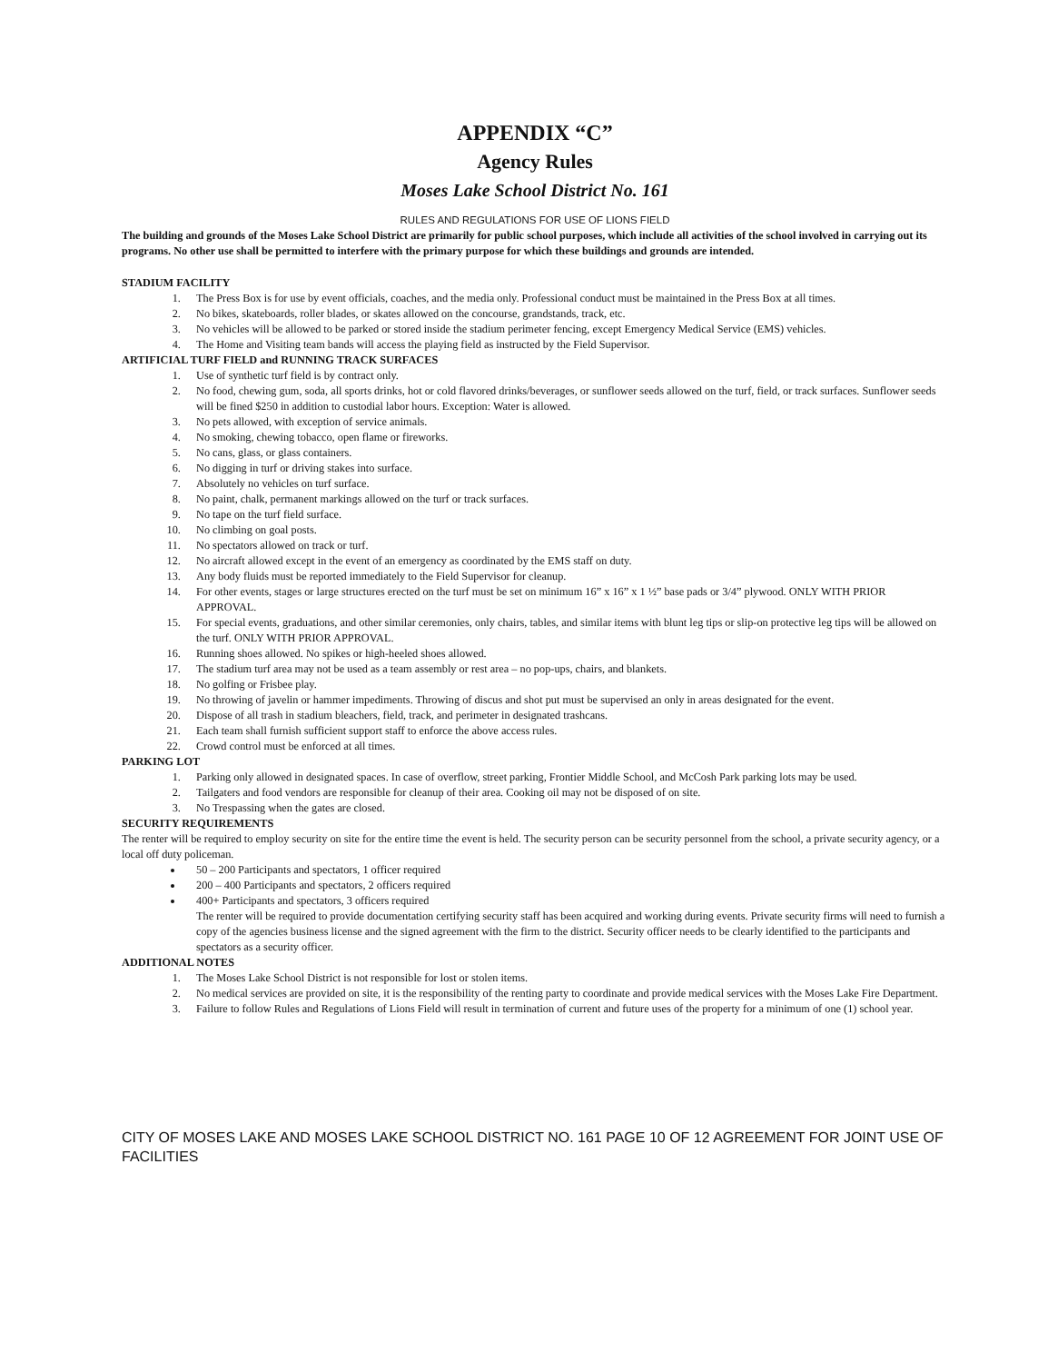APPENDIX “C”
Agency Rules
Moses Lake School District No. 161
RULES AND REGULATIONS FOR USE OF LIONS FIELD
The building and grounds of the Moses Lake School District are primarily for public school purposes, which include all activities of the school involved in carrying out its programs. No other use shall be permitted to interfere with the primary purpose for which these buildings and grounds are intended.
STADIUM FACILITY
1. The Press Box is for use by event officials, coaches, and the media only. Professional conduct must be maintained in the Press Box at all times.
2. No bikes, skateboards, roller blades, or skates allowed on the concourse, grandstands, track, etc.
3. No vehicles will be allowed to be parked or stored inside the stadium perimeter fencing, except Emergency Medical Service (EMS) vehicles.
4. The Home and Visiting team bands will access the playing field as instructed by the Field Supervisor.
ARTIFICIAL TURF FIELD and RUNNING TRACK SURFACES
1. Use of synthetic turf field is by contract only.
2. No food, chewing gum, soda, all sports drinks, hot or cold flavored drinks/beverages, or sunflower seeds allowed on the turf, field, or track surfaces. Sunflower seeds will be fined $250 in addition to custodial labor hours. Exception: Water is allowed.
3. No pets allowed, with exception of service animals.
4. No smoking, chewing tobacco, open flame or fireworks.
5. No cans, glass, or glass containers.
6. No digging in turf or driving stakes into surface.
7. Absolutely no vehicles on turf surface.
8. No paint, chalk, permanent markings allowed on the turf or track surfaces.
9. No tape on the turf field surface.
10. No climbing on goal posts.
11. No spectators allowed on track or turf.
12. No aircraft allowed except in the event of an emergency as coordinated by the EMS staff on duty.
13. Any body fluids must be reported immediately to the Field Supervisor for cleanup.
14. For other events, stages or large structures erected on the turf must be set on minimum 16” x 16” x 1 ½” base pads or 3/4” plywood. ONLY WITH PRIOR APPROVAL.
15. For special events, graduations, and other similar ceremonies, only chairs, tables, and similar items with blunt leg tips or slip-on protective leg tips will be allowed on the turf. ONLY WITH PRIOR APPROVAL.
16. Running shoes allowed. No spikes or high-heeled shoes allowed.
17. The stadium turf area may not be used as a team assembly or rest area – no pop-ups, chairs, and blankets.
18. No golfing or Frisbee play.
19. No throwing of javelin or hammer impediments. Throwing of discus and shot put must be supervised an only in areas designated for the event.
20. Dispose of all trash in stadium bleachers, field, track, and perimeter in designated trashcans.
21. Each team shall furnish sufficient support staff to enforce the above access rules.
22. Crowd control must be enforced at all times.
PARKING LOT
1. Parking only allowed in designated spaces. In case of overflow, street parking, Frontier Middle School, and McCosh Park parking lots may be used.
2. Tailgaters and food vendors are responsible for cleanup of their area. Cooking oil may not be disposed of on site.
3. No Trespassing when the gates are closed.
SECURITY REQUIREMENTS
The renter will be required to employ security on site for the entire time the event is held. The security person can be security personnel from the school, a private security agency, or a local off duty policeman.
50 – 200 Participants and spectators, 1 officer required
200 – 400 Participants and spectators, 2 officers required
400+ Participants and spectators, 3 officers required
The renter will be required to provide documentation certifying security staff has been acquired and working during events. Private security firms will need to furnish a copy of the agencies business license and the signed agreement with the firm to the district. Security officer needs to be clearly identified to the participants and spectators as a security officer.
ADDITIONAL NOTES
1. The Moses Lake School District is not responsible for lost or stolen items.
2. No medical services are provided on site, it is the responsibility of the renting party to coordinate and provide medical services with the Moses Lake Fire Department.
3. Failure to follow Rules and Regulations of Lions Field will result in termination of current and future uses of the property for a minimum of one (1) school year.
CITY OF MOSES LAKE AND MOSES LAKE SCHOOL DISTRICT NO. 161 PAGE 10 OF 12 AGREEMENT FOR JOINT USE OF FACILITIES